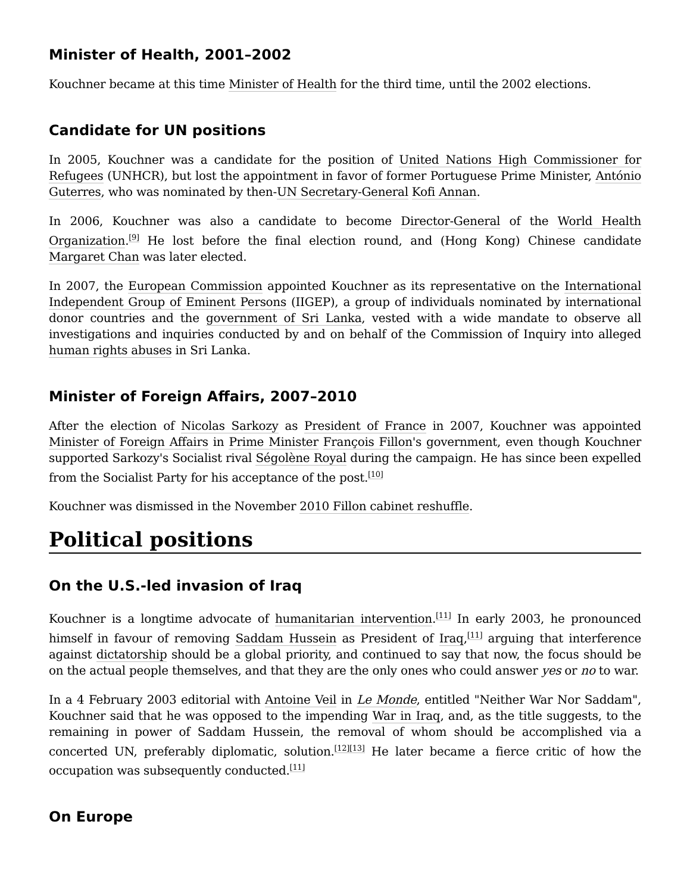Minister of Health, 2001–2002
Kouchner became at this time Minister of Health for the third time, until the 2002 elections.
Candidate for UN positions
In 2005, Kouchner was a candidate for the position of United Nations High Commissioner for Refugees (UNHCR), but lost the appointment in favor of former Portuguese Prime Minister, António Guterres, who was nominated by then-UN Secretary-General Kofi Annan.
In 2006, Kouchner was also a candidate to become Director-General of the World Health Organization.<sup>[9]</sup> He lost before the final election round, and (Hong Kong) Chinese candidate Margaret Chan was later elected.
In 2007, the European Commission appointed Kouchner as its representative on the International Independent Group of Eminent Persons (IIGEP), a group of individuals nominated by international donor countries and the government of Sri Lanka, vested with a wide mandate to observe all investigations and inquiries conducted by and on behalf of the Commission of Inquiry into alleged human rights abuses in Sri Lanka.
Minister of Foreign Affairs, 2007–2010
After the election of Nicolas Sarkozy as President of France in 2007, Kouchner was appointed Minister of Foreign Affairs in Prime Minister François Fillon's government, even though Kouchner supported Sarkozy's Socialist rival Ségolène Royal during the campaign. He has since been expelled from the Socialist Party for his acceptance of the post.<sup>[10]</sup>
Kouchner was dismissed in the November 2010 Fillon cabinet reshuffle.
Political positions
On the U.S.-led invasion of Iraq
Kouchner is a longtime advocate of humanitarian intervention.<sup>[11]</sup> In early 2003, he pronounced himself in favour of removing Saddam Hussein as President of Iraq,<sup>[11]</sup> arguing that interference against dictatorship should be a global priority, and continued to say that now, the focus should be on the actual people themselves, and that they are the only ones who could answer yes or no to war.
In a 4 February 2003 editorial with Antoine Veil in Le Monde, entitled "Neither War Nor Saddam", Kouchner said that he was opposed to the impending War in Iraq, and, as the title suggests, to the remaining in power of Saddam Hussein, the removal of whom should be accomplished via a concerted UN, preferably diplomatic, solution.<sup>[12][13]</sup> He later became a fierce critic of how the occupation was subsequently conducted.<sup>[11]</sup>
On Europe